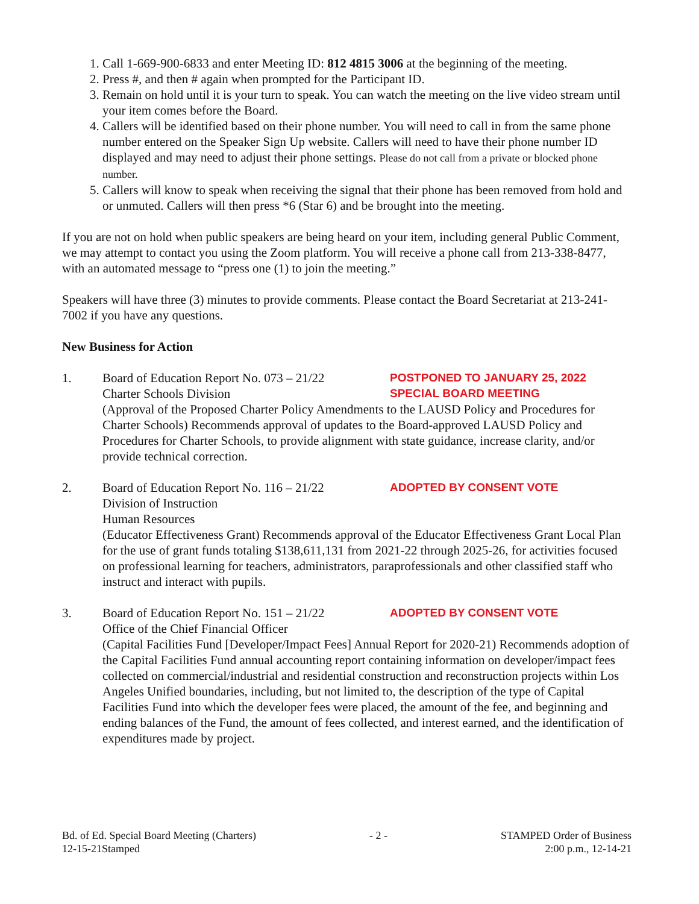1. Call 1-669-900-6833 and enter Meeting ID: 812 4815 3006 at the beginning of the meeting.
2. Press #, and then # again when prompted for the Participant ID.
3. Remain on hold until it is your turn to speak. You can watch the meeting on the live video stream until your item comes before the Board.
4. Callers will be identified based on their phone number. You will need to call in from the same phone number entered on the Speaker Sign Up website. Callers will need to have their phone number ID displayed and may need to adjust their phone settings. Please do not call from a private or blocked phone number.
5. Callers will know to speak when receiving the signal that their phone has been removed from hold and or unmuted. Callers will then press *6 (Star 6) and be brought into the meeting.
If you are not on hold when public speakers are being heard on your item, including general Public Comment, we may attempt to contact you using the Zoom platform. You will receive a phone call from 213-338-8477, with an automated message to “press one (1) to join the meeting.”
Speakers will have three (3) minutes to provide comments. Please contact the Board Secretariat at 213-241-7002 if you have any questions.
New Business for Action
1. Board of Education Report No. 073 – 21/22
POSTPONED TO JANUARY 25, 2022
Charter Schools Division SPECIAL BOARD MEETING
(Approval of the Proposed Charter Policy Amendments to the LAUSD Policy and Procedures for Charter Schools) Recommends approval of updates to the Board-approved LAUSD Policy and Procedures for Charter Schools, to provide alignment with state guidance, increase clarity, and/or provide technical correction.
2. Board of Education Report No. 116 – 21/22
ADOPTED BY CONSENT VOTE
Division of Instruction
Human Resources
(Educator Effectiveness Grant) Recommends approval of the Educator Effectiveness Grant Local Plan for the use of grant funds totaling $138,611,131 from 2021-22 through 2025-26, for activities focused on professional learning for teachers, administrators, paraprofessionals and other classified staff who instruct and interact with pupils.
3. Board of Education Report No. 151 – 21/22
ADOPTED BY CONSENT VOTE
Office of the Chief Financial Officer
(Capital Facilities Fund [Developer/Impact Fees] Annual Report for 2020-21) Recommends adoption of the Capital Facilities Fund annual accounting report containing information on developer/impact fees collected on commercial/industrial and residential construction and reconstruction projects within Los Angeles Unified boundaries, including, but not limited to, the description of the type of Capital Facilities Fund into which the developer fees were placed, the amount of the fee, and beginning and ending balances of the Fund, the amount of fees collected, and interest earned, and the identification of expenditures made by project.
Bd. of Ed. Special Board Meeting (Charters)
12-15-21Stamped
- 2 - STAMPED Order of Business
2:00 p.m., 12-14-21